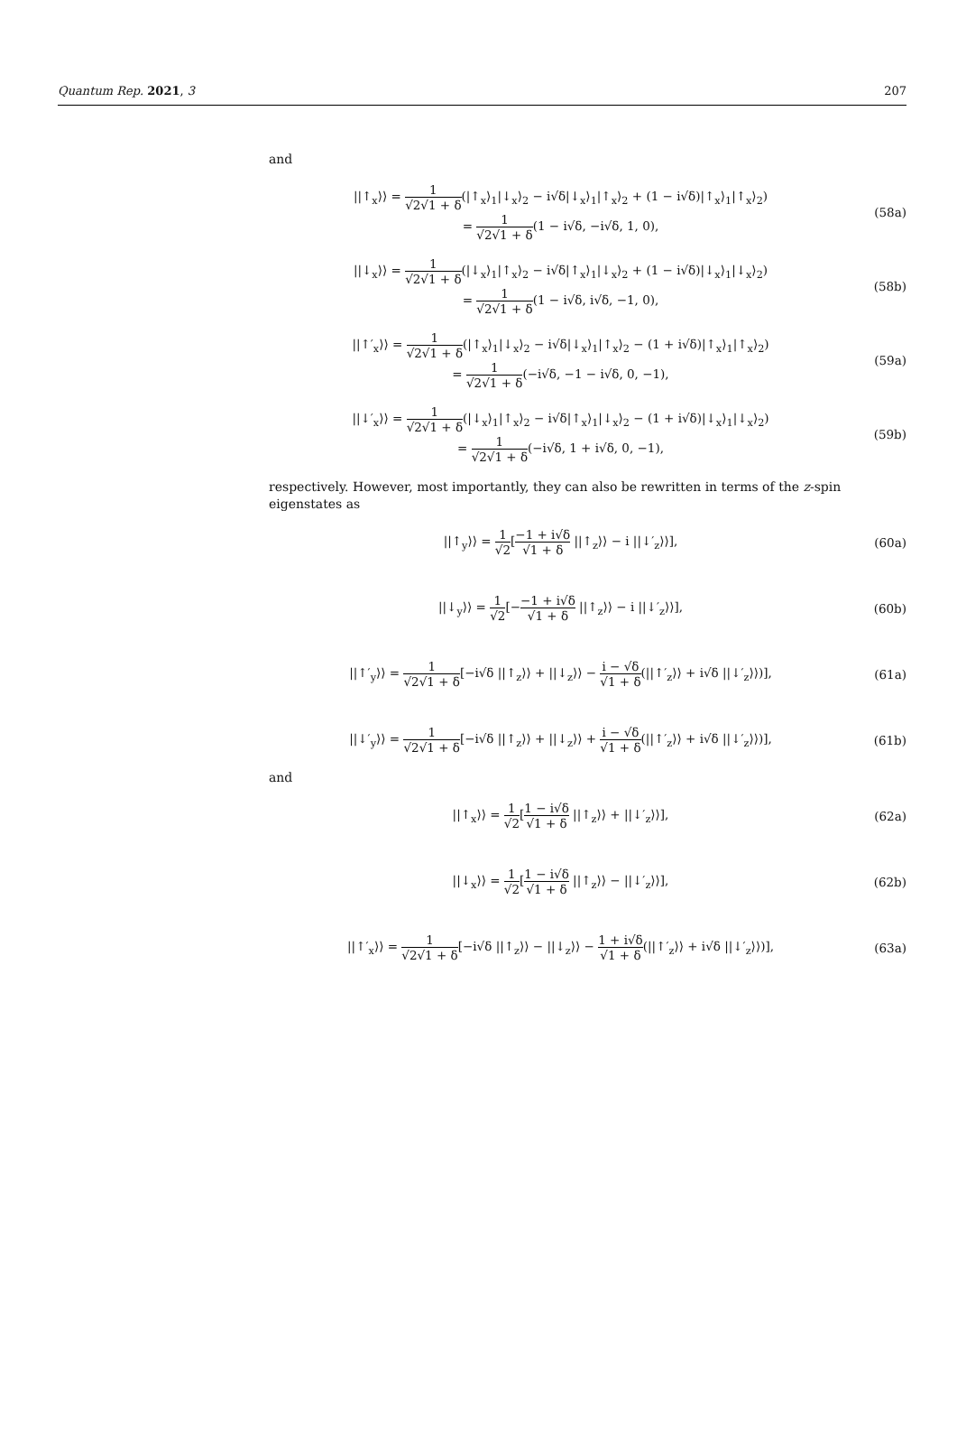Quantum Rep. 2021, 3 207
and
||↑<sub>x</sub>⟩⟩ = 1 √2√1 + δ(|↑<sub>x</sub>⟩<sub>1</sub>|↓<sub>x</sub>⟩<sub>2</sub> − i√δ|↓<sub>x</sub>⟩<sub>1</sub>|↑<sub>x</sub>⟩<sub>2</sub> + (1 − i√δ)|↑<sub>x</sub>⟩<sub>1</sub>|↑<sub>x</sub>⟩<sub>2</sub>)
= 1 √2√1 + δ(1 − i√δ, −i√δ, 1, 0),
(58a)
||↓<sub>x</sub>⟩⟩ = 1 √2√1 + δ(|↓<sub>x</sub>⟩<sub>1</sub>|↑<sub>x</sub>⟩<sub>2</sub> − i√δ|↑<sub>x</sub>⟩<sub>1</sub>|↓<sub>x</sub>⟩<sub>2</sub> + (1 − i√δ)|↓<sub>x</sub>⟩<sub>1</sub>|↓<sub>x</sub>⟩<sub>2</sub>)
= 1 √2√1 + δ(1 − i√δ, i√δ, −1, 0),
(58b)
||↑′<sub>x</sub>⟩⟩ = 1 √2√1 + δ(|↑<sub>x</sub>⟩<sub>1</sub>|↓<sub>x</sub>⟩<sub>2</sub> − i√δ|↓<sub>x</sub>⟩<sub>1</sub>|↑<sub>x</sub>⟩<sub>2</sub> − (1 + i√δ)|↑<sub>x</sub>⟩<sub>1</sub>|↑<sub>x</sub>⟩<sub>2</sub>)
= 1 √2√1 + δ(−i√δ, −1 − i√δ, 0, −1),
(59a)
||↓′<sub>x</sub>⟩⟩ = 1 √2√1 + δ(|↓<sub>x</sub>⟩<sub>1</sub>|↑<sub>x</sub>⟩<sub>2</sub> − i√δ|↑<sub>x</sub>⟩<sub>1</sub>|↓<sub>x</sub>⟩<sub>2</sub> − (1 + i√δ)|↓<sub>x</sub>⟩<sub>1</sub>|↓<sub>x</sub>⟩<sub>2</sub>)
= 1 √2√1 + δ(−i√δ, 1 + i√δ, 0, −1),
(59b)
respectively. However, most importantly, they can also be rewritten in terms of the z-spin eigenstates as
||↑<sub>y</sub>⟩⟩ = 1 √2[−1 + i√δ √1 + δ ||↑<sub>z</sub>⟩⟩ − i ||↓′<sub>z</sub>⟩⟩],
(60a)
||↓<sub>y</sub>⟩⟩ = 1 √2[−−1 + i√δ √1 + δ ||↑<sub>z</sub>⟩⟩ − i ||↓′<sub>z</sub>⟩⟩],
(60b)
||↑′<sub>y</sub>⟩⟩ = 1 √2√1 + δ[−i√δ ||↑<sub>z</sub>⟩⟩ + ||↓<sub>z</sub>⟩⟩ − i − √δ √1 + δ(||↑′<sub>z</sub>⟩⟩ + i√δ ||↓′<sub>z</sub>⟩⟩)],
(61a)
||↓′<sub>y</sub>⟩⟩ = 1 √2√1 + δ[−i√δ ||↑<sub>z</sub>⟩⟩ + ||↓<sub>z</sub>⟩⟩ + i − √δ √1 + δ(||↑′<sub>z</sub>⟩⟩ + i√δ ||↓′<sub>z</sub>⟩⟩)],
(61b)
and
||↑<sub>x</sub>⟩⟩ = 1 √2[1 − i√δ √1 + δ ||↑<sub>z</sub>⟩⟩ + ||↓′<sub>z</sub>⟩⟩],
(62a)
||↓<sub>x</sub>⟩⟩ = 1 √2[1 − i√δ √1 + δ ||↑<sub>z</sub>⟩⟩ − ||↓′<sub>z</sub>⟩⟩],
(62b)
||↑′<sub>x</sub>⟩⟩ = 1 √2√1 + δ[−i√δ ||↑<sub>z</sub>⟩⟩ − ||↓<sub>z</sub>⟩⟩ − 1 + i√δ √1 + δ(||↑′<sub>z</sub>⟩⟩ + i√δ ||↓′<sub>z</sub>⟩⟩)],
(63a)